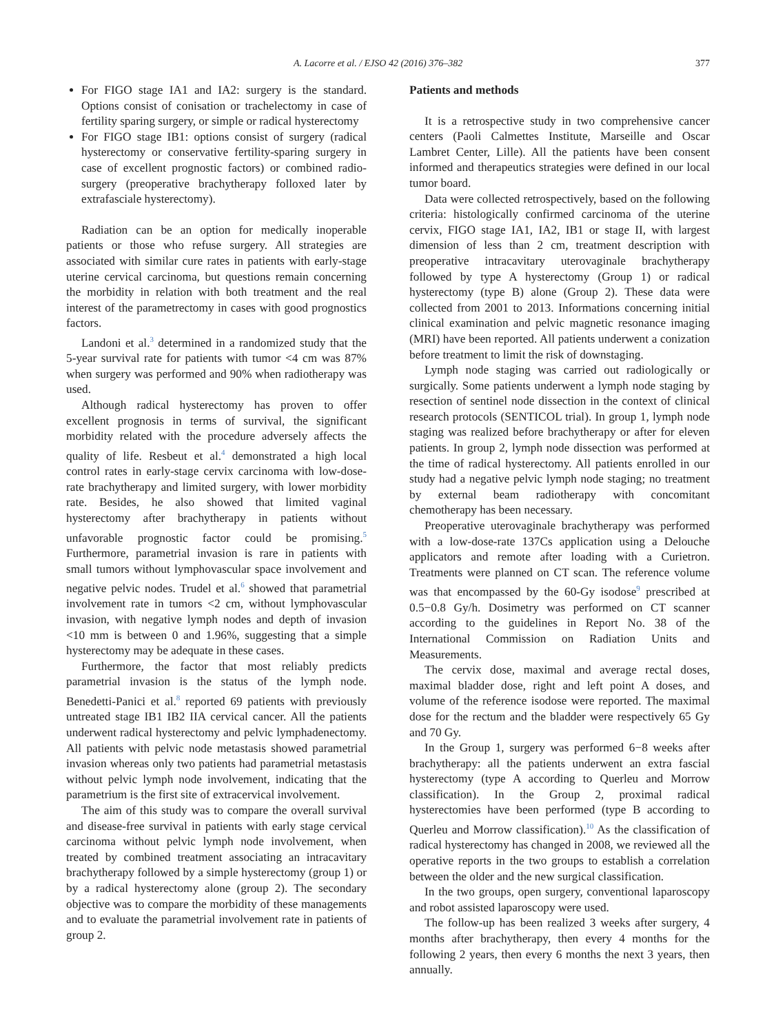A. Lacorre et al. / EJSO 42 (2016) 376–382 377
For FIGO stage IA1 and IA2: surgery is the standard. Options consist of conisation or trachelectomy in case of fertility sparing surgery, or simple or radical hysterectomy
For FIGO stage IB1: options consist of surgery (radical hysterectomy or conservative fertility-sparing surgery in case of excellent prognostic factors) or combined radio-surgery (preoperative brachytherapy folloxed later by extrafasciale hysterectomy).
Radiation can be an option for medically inoperable patients or those who refuse surgery. All strategies are associated with similar cure rates in patients with early-stage uterine cervical carcinoma, but questions remain concerning the morbidity in relation with both treatment and the real interest of the parametrectomy in cases with good prognostics factors.
Landoni et al.<sup>3</sup> determined in a randomized study that the 5-year survival rate for patients with tumor <4 cm was 87% when surgery was performed and 90% when radiotherapy was used.
Although radical hysterectomy has proven to offer excellent prognosis in terms of survival, the significant morbidity related with the procedure adversely affects the quality of life. Resbeut et al.<sup>4</sup> demonstrated a high local control rates in early-stage cervix carcinoma with low-dose-rate brachytherapy and limited surgery, with lower morbidity rate. Besides, he also showed that limited vaginal hysterectomy after brachytherapy in patients without unfavorable prognostic factor could be promising.<sup>5</sup> Furthermore, parametrial invasion is rare in patients with small tumors without lymphovascular space involvement and negative pelvic nodes. Trudel et al.<sup>6</sup> showed that parametrial involvement rate in tumors <2 cm, without lymphovascular invasion, with negative lymph nodes and depth of invasion <10 mm is between 0 and 1.96%, suggesting that a simple hysterectomy may be adequate in these cases.
Furthermore, the factor that most reliably predicts parametrial invasion is the status of the lymph node. Benedetti-Panici et al.<sup>8</sup> reported 69 patients with previously untreated stage IB1 IB2 IIA cervical cancer. All the patients underwent radical hysterectomy and pelvic lymphadenectomy. All patients with pelvic node metastasis showed parametrial invasion whereas only two patients had parametrial metastasis without pelvic lymph node involvement, indicating that the parametrium is the first site of extracervical involvement.
The aim of this study was to compare the overall survival and disease-free survival in patients with early stage cervical carcinoma without pelvic lymph node involvement, when treated by combined treatment associating an intracavitary brachytherapy followed by a simple hysterectomy (group 1) or by a radical hysterectomy alone (group 2). The secondary objective was to compare the morbidity of these managements and to evaluate the parametrial involvement rate in patients of group 2.
Patients and methods
It is a retrospective study in two comprehensive cancer centers (Paoli Calmettes Institute, Marseille and Oscar Lambret Center, Lille). All the patients have been consent informed and therapeutics strategies were defined in our local tumor board.
Data were collected retrospectively, based on the following criteria: histologically confirmed carcinoma of the uterine cervix, FIGO stage IA1, IA2, IB1 or stage II, with largest dimension of less than 2 cm, treatment description with preoperative intracavitary uterovaginale brachytherapy followed by type A hysterectomy (Group 1) or radical hysterectomy (type B) alone (Group 2). These data were collected from 2001 to 2013. Informations concerning initial clinical examination and pelvic magnetic resonance imaging (MRI) have been reported. All patients underwent a conization before treatment to limit the risk of downstaging.
Lymph node staging was carried out radiologically or surgically. Some patients underwent a lymph node staging by resection of sentinel node dissection in the context of clinical research protocols (SENTICOL trial). In group 1, lymph node staging was realized before brachytherapy or after for eleven patients. In group 2, lymph node dissection was performed at the time of radical hysterectomy. All patients enrolled in our study had a negative pelvic lymph node staging; no treatment by external beam radiotherapy with concomitant chemotherapy has been necessary.
Preoperative uterovaginale brachytherapy was performed with a low-dose-rate 137Cs application using a Delouche applicators and remote after loading with a Curietron. Treatments were planned on CT scan. The reference volume was that encompassed by the 60-Gy isodose<sup>9</sup> prescribed at 0.5−0.8 Gy/h. Dosimetry was performed on CT scanner according to the guidelines in Report No. 38 of the International Commission on Radiation Units and Measurements.
The cervix dose, maximal and average rectal doses, maximal bladder dose, right and left point A doses, and volume of the reference isodose were reported. The maximal dose for the rectum and the bladder were respectively 65 Gy and 70 Gy.
In the Group 1, surgery was performed 6−8 weeks after brachytherapy: all the patients underwent an extra fascial hysterectomy (type A according to Querleu and Morrow classification). In the Group 2, proximal radical hysterectomies have been performed (type B according to Querleu and Morrow classification).<sup>10</sup> As the classification of radical hysterectomy has changed in 2008, we reviewed all the operative reports in the two groups to establish a correlation between the older and the new surgical classification.
In the two groups, open surgery, conventional laparoscopy and robot assisted laparoscopy were used.
The follow-up has been realized 3 weeks after surgery, 4 months after brachytherapy, then every 4 months for the following 2 years, then every 6 months the next 3 years, then annually.